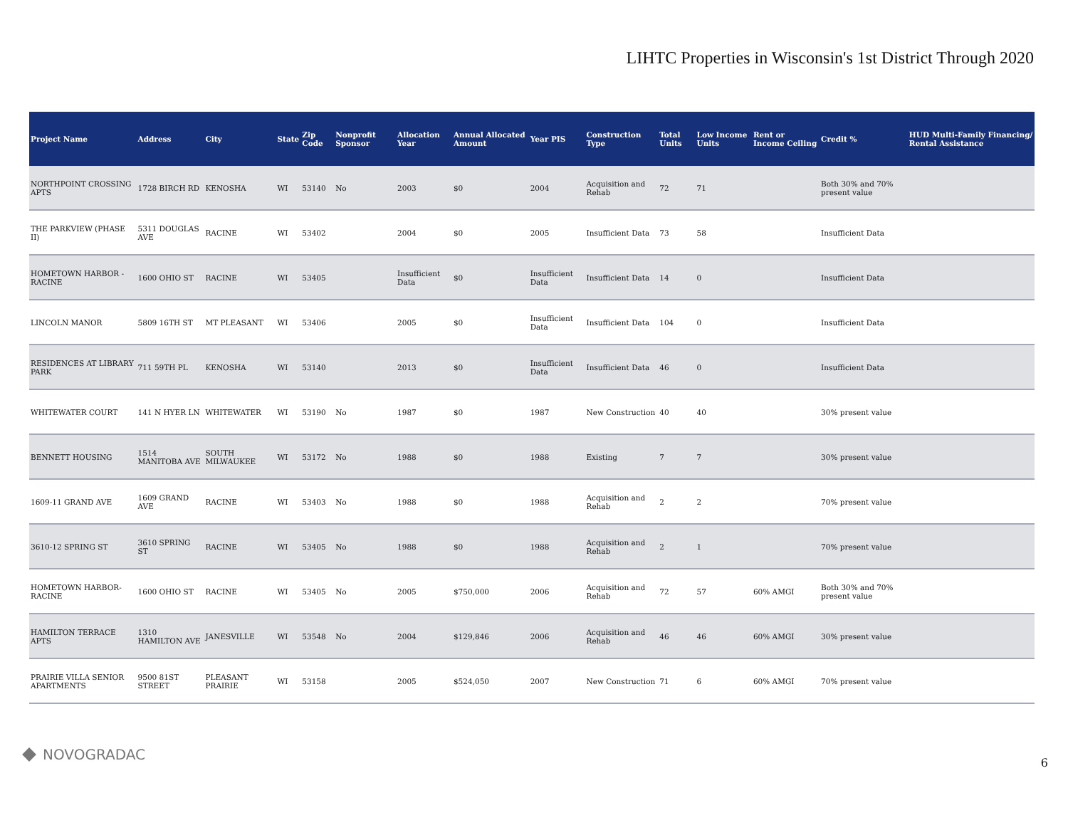LIHTC Properties in Wisconsin's 1st District Through 2020
| Project Name | Address | City | State | Zip Code | Nonprofit Sponsor | Allocation Year | Annual Allocated Amount | Year PIS | Construction Type | Total Units | Low Income Units | Rent or Income Ceiling | Credit % | HUD Multi-Family Financing/ Rental Assistance |
| --- | --- | --- | --- | --- | --- | --- | --- | --- | --- | --- | --- | --- | --- | --- |
| NORTHPOINT CROSSING APTS | 1728 BIRCH RD | KENOSHA | WI | 53140 | No | 2003 | $0 | 2004 | Acquisition and Rehab | 72 | 71 | | Both 30% and 70% present value | |
| THE PARKVIEW (PHASE II) | 5311 DOUGLAS AVE | RACINE | WI | 53402 | | 2004 | $0 | 2005 | Insufficient Data | 73 | 58 | | Insufficient Data | |
| HOMETOWN HARBOR - RACINE | 1600 OHIO ST | RACINE | WI | 53405 | | Insufficient Data | $0 | Insufficient Data | Insufficient Data | 14 | 0 | | Insufficient Data | |
| LINCOLN MANOR | 5809 16TH ST | MT PLEASANT | WI | 53406 | | 2005 | $0 | Insufficient Data | Insufficient Data | 104 | 0 | | Insufficient Data | |
| RESIDENCES AT LIBRARY PARK | 711 59TH PL | KENOSHA | WI | 53140 | | 2013 | $0 | Insufficient Data | Insufficient Data | 46 | 0 | | Insufficient Data | |
| WHITEWATER COURT | 141 N HYER LN | WHITEWATER | WI | 53190 | No | 1987 | $0 | 1987 | New Construction | 40 | 40 | | 30% present value | |
| BENNETT HOUSING | 1514 MANITOBA AVE | SOUTH MILWAUKEE | WI | 53172 | No | 1988 | $0 | 1988 | Existing | 7 | 7 | | 30% present value | |
| 1609-11 GRAND AVE | 1609 GRAND AVE | RACINE | WI | 53403 | No | 1988 | $0 | 1988 | Acquisition and Rehab | 2 | 2 | | 70% present value | |
| 3610-12 SPRING ST | 3610 SPRING ST | RACINE | WI | 53405 | No | 1988 | $0 | 1988 | Acquisition and Rehab | 2 | 1 | | 70% present value | |
| HOMETOWN HARBOR-RACINE | 1600 OHIO ST | RACINE | WI | 53405 | No | 2005 | $750,000 | 2006 | Acquisition and Rehab | 72 | 57 | 60% AMGI | Both 30% and 70% present value | |
| HAMILTON TERRACE APTS | 1310 HAMILTON AVE | JANESVILLE | WI | 53548 | No | 2004 | $129,846 | 2006 | Acquisition and Rehab | 46 | 46 | 60% AMGI | 30% present value | |
| PRAIRIE VILLA SENIOR APARTMENTS | 9500 81ST STREET | PLEASANT PRAIRIE | WI | 53158 | | 2005 | $524,050 | 2007 | New Construction | 71 | 6 | 60% AMGI | 70% present value | |
NOVOGRADAC 6